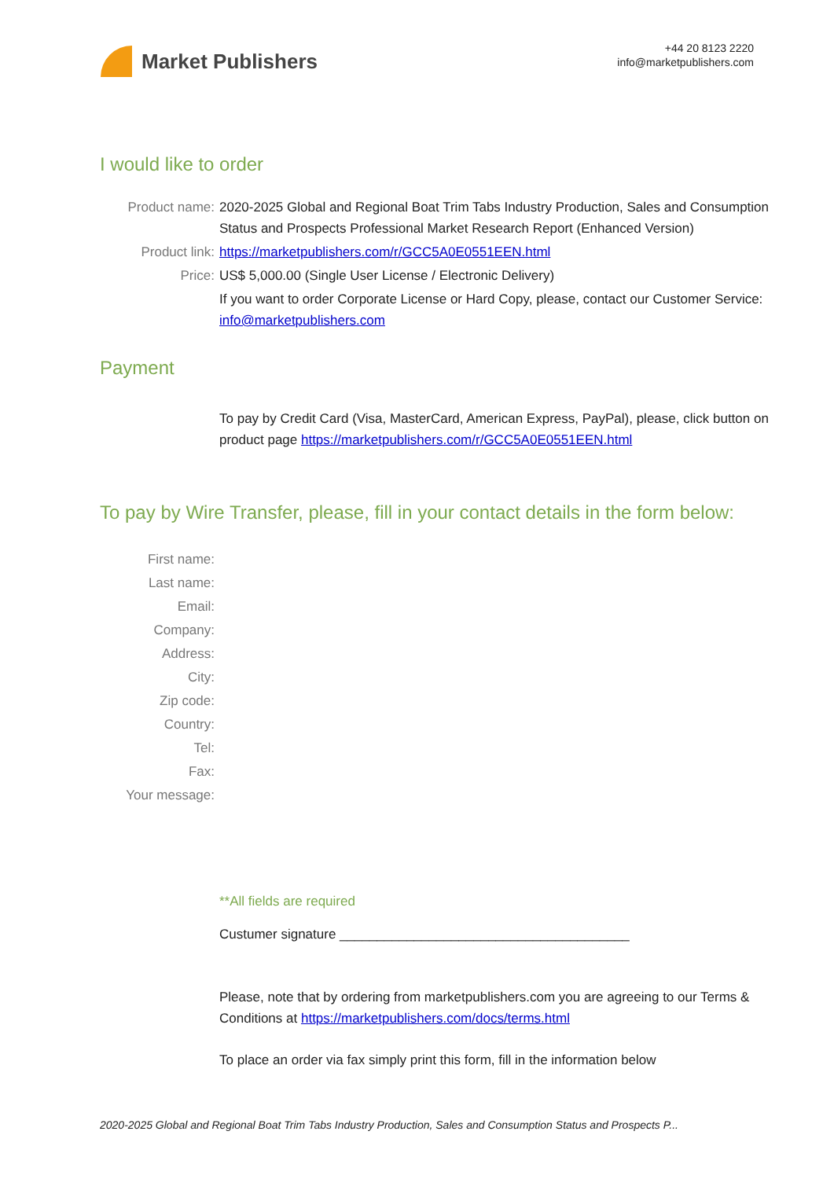Market Publishers
+44 20 8123 2220
info@marketpublishers.com
I would like to order
Product name: 2020-2025 Global and Regional Boat Trim Tabs Industry Production, Sales and Consumption Status and Prospects Professional Market Research Report (Enhanced Version)
Product link: https://marketpublishers.com/r/GCC5A0E0551EEN.html
Price: US$ 5,000.00 (Single User License / Electronic Delivery)
If you want to order Corporate License or Hard Copy, please, contact our Customer Service:
info@marketpublishers.com
Payment
To pay by Credit Card (Visa, MasterCard, American Express, PayPal), please, click button on product page https://marketpublishers.com/r/GCC5A0E0551EEN.html
To pay by Wire Transfer, please, fill in your contact details in the form below:
First name:
Last name:
Email:
Company:
Address:
City:
Zip code:
Country:
Tel:
Fax:
Your message:
**All fields are required
Custumer signature _______________________________________
Please, note that by ordering from marketpublishers.com you are agreeing to our Terms & Conditions at https://marketpublishers.com/docs/terms.html
To place an order via fax simply print this form, fill in the information below
2020-2025 Global and Regional Boat Trim Tabs Industry Production, Sales and Consumption Status and Prospects P...